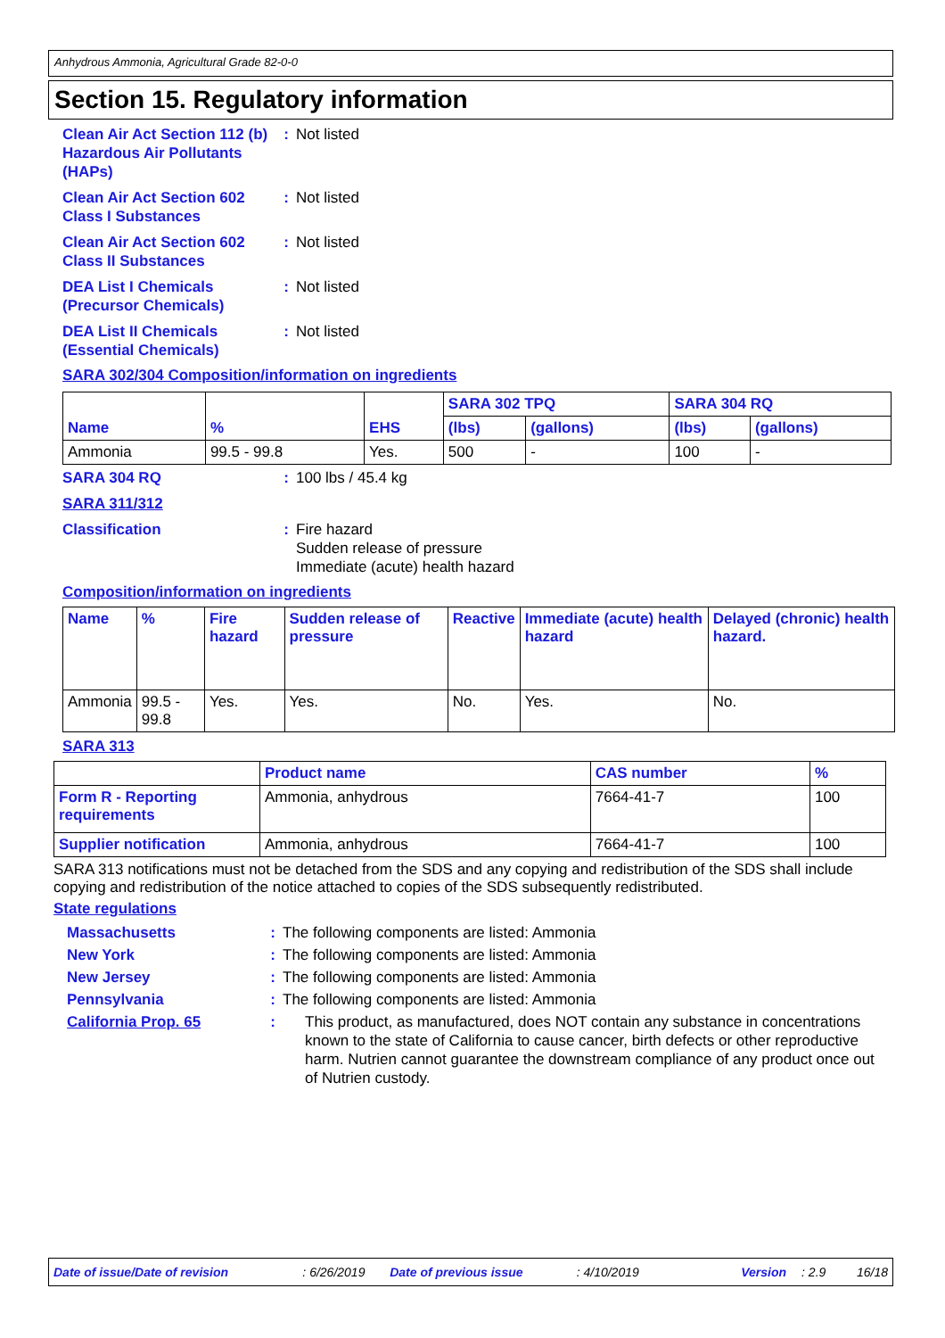Anhydrous Ammonia, Agricultural Grade 82-0-0
Section 15. Regulatory information
Clean Air Act Section 112 (b) Hazardous Air Pollutants (HAPs)
: Not listed
Clean Air Act Section 602 Class I Substances
: Not listed
Clean Air Act Section 602 Class II Substances
: Not listed
DEA List I Chemicals (Precursor Chemicals)
: Not listed
DEA List II Chemicals (Essential Chemicals)
: Not listed
SARA 302/304 Composition/information on ingredients
| Name | % | EHS | SARA 302 TPQ | | SARA 304 RQ | |
| --- | --- | --- | --- | --- | --- | --- |
| | | | (lbs) | (gallons) | (lbs) | (gallons) |
| Ammonia | 99.5 - 99.8 | Yes. | 500 | - | 100 | - |
SARA 304 RQ : 100 lbs / 45.4 kg
SARA 311/312
Classification : Fire hazard
Sudden release of pressure
Immediate (acute) health hazard
Composition/information on ingredients
| Name | % | Fire hazard | Sudden release of pressure | Reactive | Immediate (acute) health hazard | Delayed (chronic) health hazard. |
| --- | --- | --- | --- | --- | --- | --- |
| Ammonia | 99.5 - 99.8 | Yes. | Yes. | No. | Yes. | No. |
SARA 313
| | Product name | CAS number | % |
| --- | --- | --- | --- |
| Form R - Reporting requirements | Ammonia, anhydrous | 7664-41-7 | 100 |
| Supplier notification | Ammonia, anhydrous | 7664-41-7 | 100 |
SARA 313 notifications must not be detached from the SDS and any copying and redistribution of the SDS shall include copying and redistribution of the notice attached to copies of the SDS subsequently redistributed.
State regulations
Massachusetts : The following components are listed: Ammonia
New York : The following components are listed: Ammonia
New Jersey : The following components are listed: Ammonia
Pennsylvania : The following components are listed: Ammonia
California Prop. 65 : This product, as manufactured, does NOT contain any substance in concentrations known to the state of California to cause cancer, birth defects or other reproductive harm. Nutrien cannot guarantee the downstream compliance of any product once out of Nutrien custody.
Date of issue/Date of revision: 6/26/2019 Date of previous issue: 4/10/2019 Version: 2.9 16/18